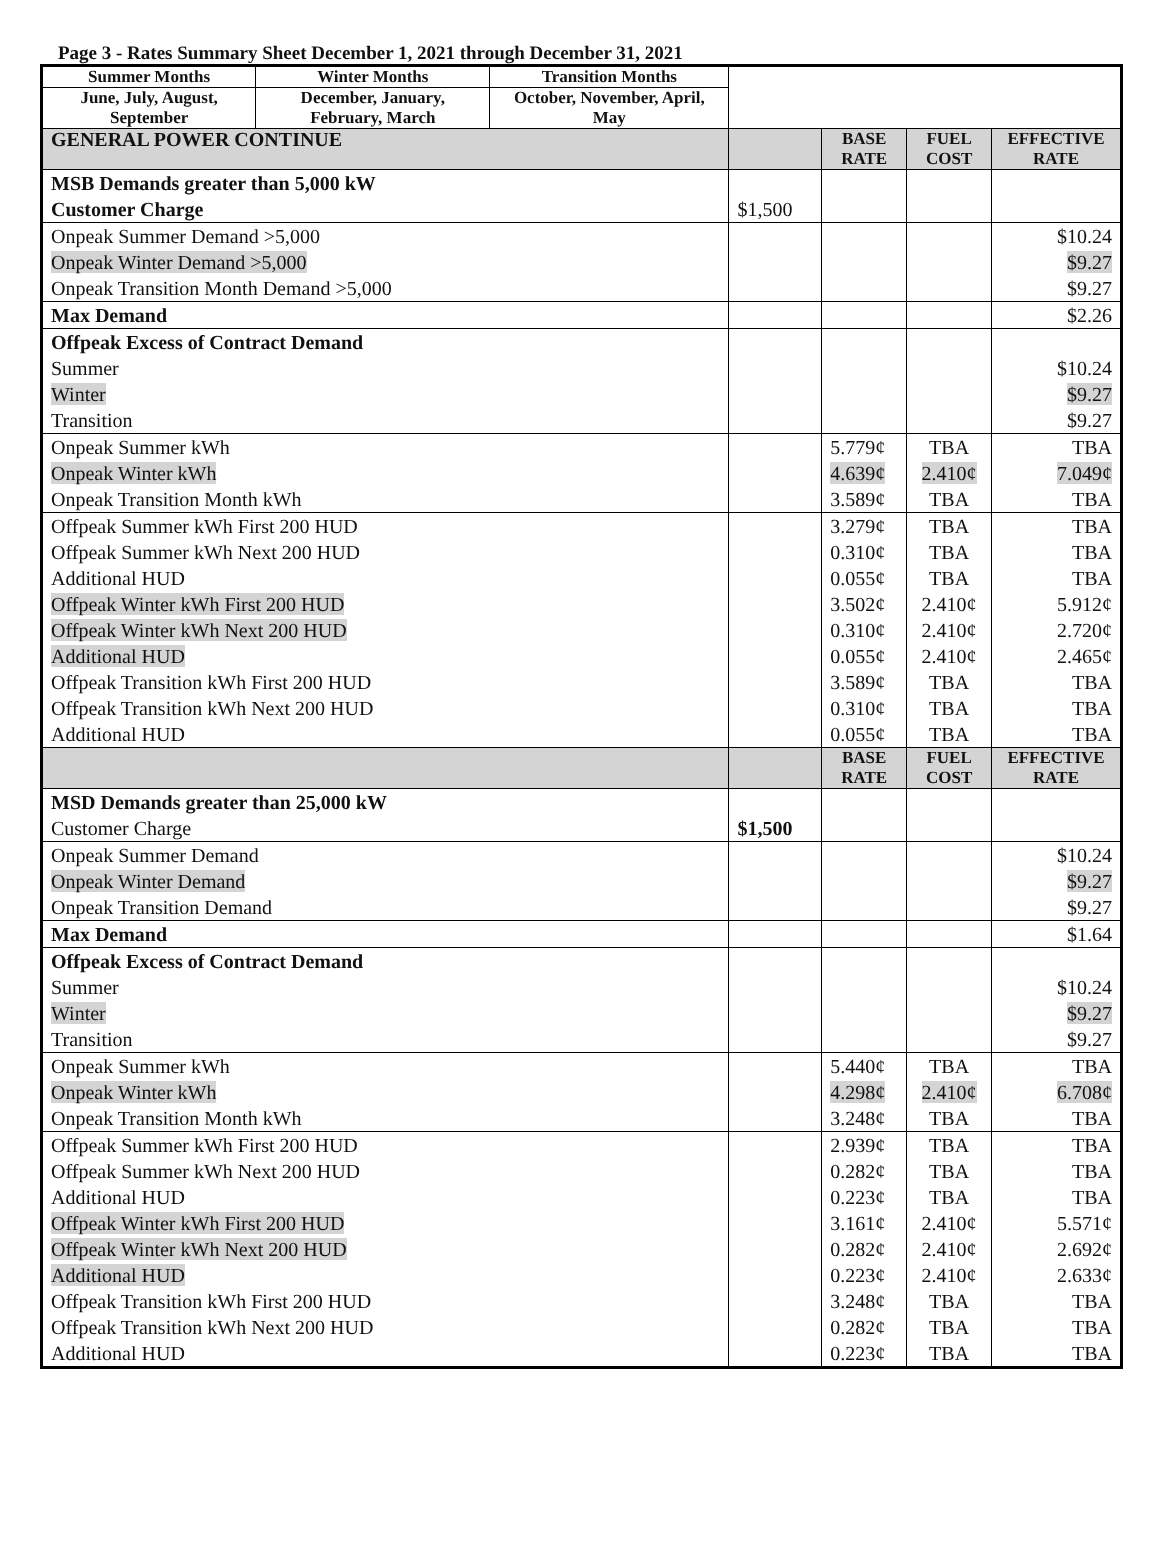Page 3 - Rates Summary Sheet December 1, 2021 through December 31, 2021
| Summer Months | Winter Months | Transition Months | | | | |
| June, July, August, September | December, January, February, March | October, November, April, May | | | | |
| GENERAL POWER CONTINUE | | | | BASE RATE | FUEL COST | EFFECTIVE RATE |
| MSB Demands greater than 5,000 kW Customer Charge | | | $1,500 | | | |
| Onpeak Summer Demand >5,000 Onpeak Winter Demand >5,000 Onpeak Transition Month Demand >5,000 | | | | | | $10.24 $9.27 $9.27 |
| Max Demand | | | | | | $2.26 |
| Offpeak Excess of Contract Demand Summer Winter Transition | | | | | | $10.24 $9.27 $9.27 |
| Onpeak Summer kWh Onpeak Winter kWh Onpeak Transition Month kWh | | | | 5.779¢ 4.639¢ 3.589¢ | TBA 2.410¢ TBA | TBA 7.049¢ TBA |
| Offpeak Summer kWh First 200 HUD Offpeak Summer kWh Next 200 HUD Additional HUD Offpeak Winter kWh First 200 HUD Offpeak Winter kWh Next 200 HUD Additional HUD Offpeak Transition kWh First 200 HUD Offpeak Transition kWh Next 200 HUD Additional HUD | | | | 3.279¢ 0.310¢ 0.055¢ 3.502¢ 0.310¢ 0.055¢ 3.589¢ 0.310¢ 0.055¢ | TBA TBA TBA 2.410¢ 2.410¢ 2.410¢ TBA TBA TBA | TBA TBA TBA 5.912¢ 2.720¢ 2.465¢ TBA TBA TBA |
| | | | | BASE RATE | FUEL COST | EFFECTIVE RATE |
| MSD Demands greater than 25,000 kW Customer Charge | | | $1,500 | | | |
| Onpeak Summer Demand Onpeak Winter Demand Onpeak Transition Demand | | | | | | $10.24 $9.27 $9.27 |
| Max Demand | | | | | | $1.64 |
| Offpeak Excess of Contract Demand Summer Winter Transition | | | | | | $10.24 $9.27 $9.27 |
| Onpeak Summer kWh Onpeak Winter kWh Onpeak Transition Month kWh | | | | 5.440¢ 4.298¢ 3.248¢ | TBA 2.410¢ TBA | TBA 6.708¢ TBA |
| Offpeak Summer kWh First 200 HUD Offpeak Summer kWh Next 200 HUD Additional HUD Offpeak Winter kWh First 200 HUD Offpeak Winter kWh Next 200 HUD Additional HUD Offpeak Transition kWh First 200 HUD Offpeak Transition kWh Next 200 HUD Additional HUD | | | | 2.939¢ 0.282¢ 0.223¢ 3.161¢ 0.282¢ 0.223¢ 3.248¢ 0.282¢ 0.223¢ | TBA TBA TBA 2.410¢ 2.410¢ 2.410¢ TBA TBA TBA | TBA TBA TBA 5.571¢ 2.692¢ 2.633¢ TBA TBA TBA |